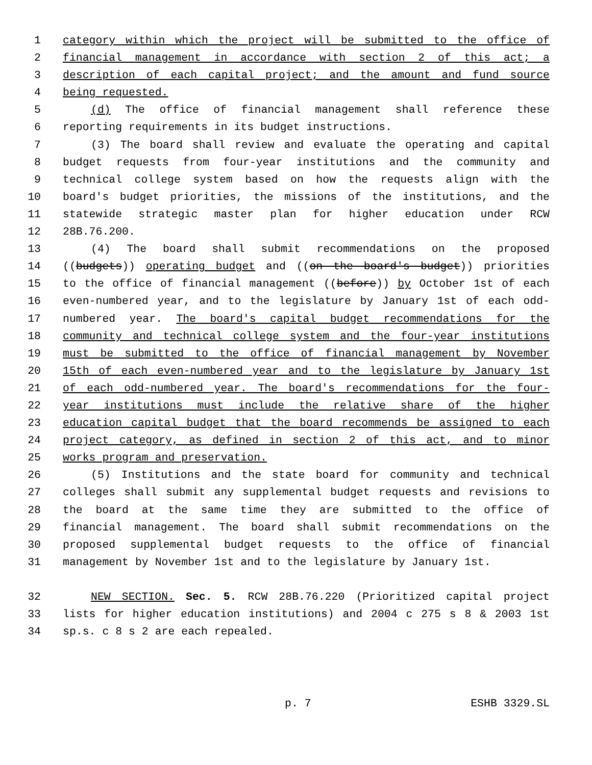1 category within which the project will be submitted to the office of
2 financial management in accordance with section 2 of this act; a
3 description of each capital project; and the amount and fund source
4 being requested.
5 (d) The office of financial management shall reference these
6 reporting requirements in its budget instructions.
7 (3) The board shall review and evaluate the operating and capital
8 budget requests from four-year institutions and the community and
9 technical college system based on how the requests align with the
10 board's budget priorities, the missions of the institutions, and the
11 statewide strategic master plan for higher education under RCW
12 28B.76.200.
13 (4) The board shall submit recommendations on the proposed
14 ((budgets)) operating budget and ((on the board's budget)) priorities
15 to the office of financial management ((before)) by October 1st of each
16 even-numbered year, and to the legislature by January 1st of each odd-
17 numbered year. The board's capital budget recommendations for the
18 community and technical college system and the four-year institutions
19 must be submitted to the office of financial management by November
20 15th of each even-numbered year and to the legislature by January 1st
21 of each odd-numbered year. The board's recommendations for the four-
22 year institutions must include the relative share of the higher
23 education capital budget that the board recommends be assigned to each
24 project category, as defined in section 2 of this act, and to minor
25 works program and preservation.
26 (5) Institutions and the state board for community and technical
27 colleges shall submit any supplemental budget requests and revisions to
28 the board at the same time they are submitted to the office of
29 financial management. The board shall submit recommendations on the
30 proposed supplemental budget requests to the office of financial
31 management by November 1st and to the legislature by January 1st.
32 NEW SECTION. Sec. 5. RCW 28B.76.220 (Prioritized capital project
33 lists for higher education institutions) and 2004 c 275 s 8 & 2003 1st
34 sp.s. c 8 s 2 are each repealed.
p. 7 ESHB 3329.SL